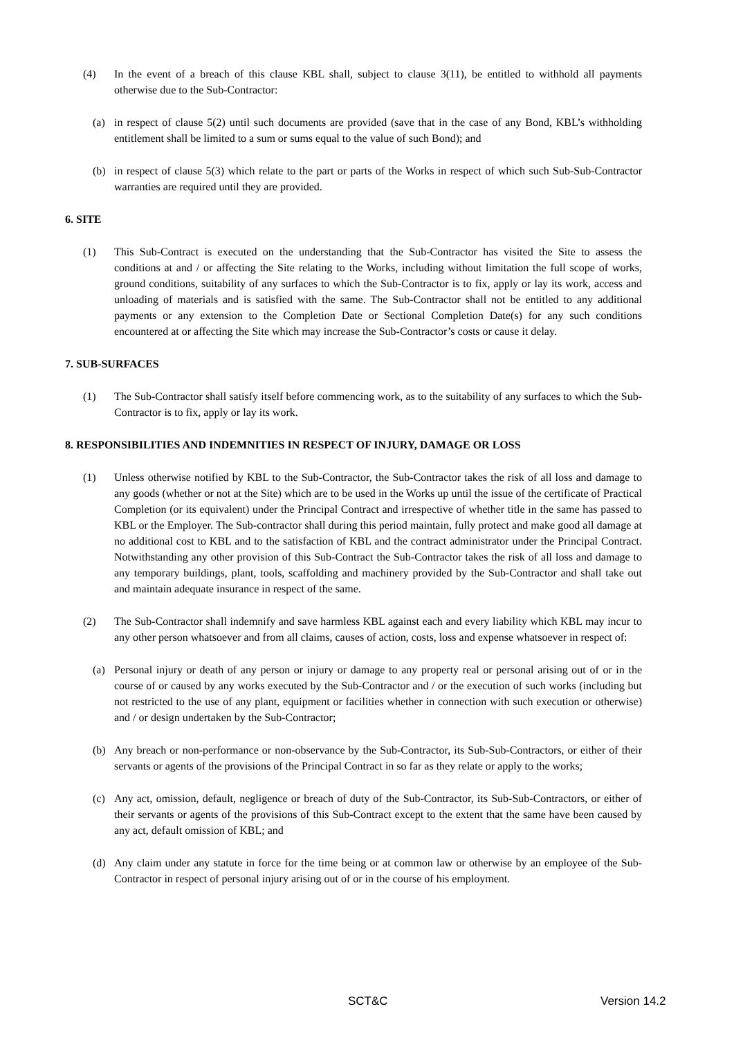(4) In the event of a breach of this clause KBL shall, subject to clause 3(11), be entitled to withhold all payments otherwise due to the Sub-Contractor:
(a) in respect of clause 5(2) until such documents are provided (save that in the case of any Bond, KBL’s withholding entitlement shall be limited to a sum or sums equal to the value of such Bond); and
(b) in respect of clause 5(3) which relate to the part or parts of the Works in respect of which such Sub-Sub-Contractor warranties are required until they are provided.
6. SITE
(1) This Sub-Contract is executed on the understanding that the Sub-Contractor has visited the Site to assess the conditions at and / or affecting the Site relating to the Works, including without limitation the full scope of works, ground conditions, suitability of any surfaces to which the Sub-Contractor is to fix, apply or lay its work, access and unloading of materials and is satisfied with the same. The Sub-Contractor shall not be entitled to any additional payments or any extension to the Completion Date or Sectional Completion Date(s) for any such conditions encountered at or affecting the Site which may increase the Sub-Contractor’s costs or cause it delay.
7. SUB-SURFACES
(1) The Sub-Contractor shall satisfy itself before commencing work, as to the suitability of any surfaces to which the Sub-Contractor is to fix, apply or lay its work.
8. RESPONSIBILITIES AND INDEMNITIES IN RESPECT OF INJURY, DAMAGE OR LOSS
(1) Unless otherwise notified by KBL to the Sub-Contractor, the Sub-Contractor takes the risk of all loss and damage to any goods (whether or not at the Site) which are to be used in the Works up until the issue of the certificate of Practical Completion (or its equivalent) under the Principal Contract and irrespective of whether title in the same has passed to KBL or the Employer. The Sub-contractor shall during this period maintain, fully protect and make good all damage at no additional cost to KBL and to the satisfaction of KBL and the contract administrator under the Principal Contract. Notwithstanding any other provision of this Sub-Contract the Sub-Contractor takes the risk of all loss and damage to any temporary buildings, plant, tools, scaffolding and machinery provided by the Sub-Contractor and shall take out and maintain adequate insurance in respect of the same.
(2) The Sub-Contractor shall indemnify and save harmless KBL against each and every liability which KBL may incur to any other person whatsoever and from all claims, causes of action, costs, loss and expense whatsoever in respect of:
(a) Personal injury or death of any person or injury or damage to any property real or personal arising out of or in the course of or caused by any works executed by the Sub-Contractor and / or the execution of such works (including but not restricted to the use of any plant, equipment or facilities whether in connection with such execution or otherwise) and / or design undertaken by the Sub-Contractor;
(b) Any breach or non-performance or non-observance by the Sub-Contractor, its Sub-Sub-Contractors, or either of their servants or agents of the provisions of the Principal Contract in so far as they relate or apply to the works;
(c) Any act, omission, default, negligence or breach of duty of the Sub-Contractor, its Sub-Sub-Contractors, or either of their servants or agents of the provisions of this Sub-Contract except to the extent that the same have been caused by any act, default omission of KBL; and
(d) Any claim under any statute in force for the time being or at common law or otherwise by an employee of the Sub-Contractor in respect of personal injury arising out of or in the course of his employment.
SCT&C Version 14.2